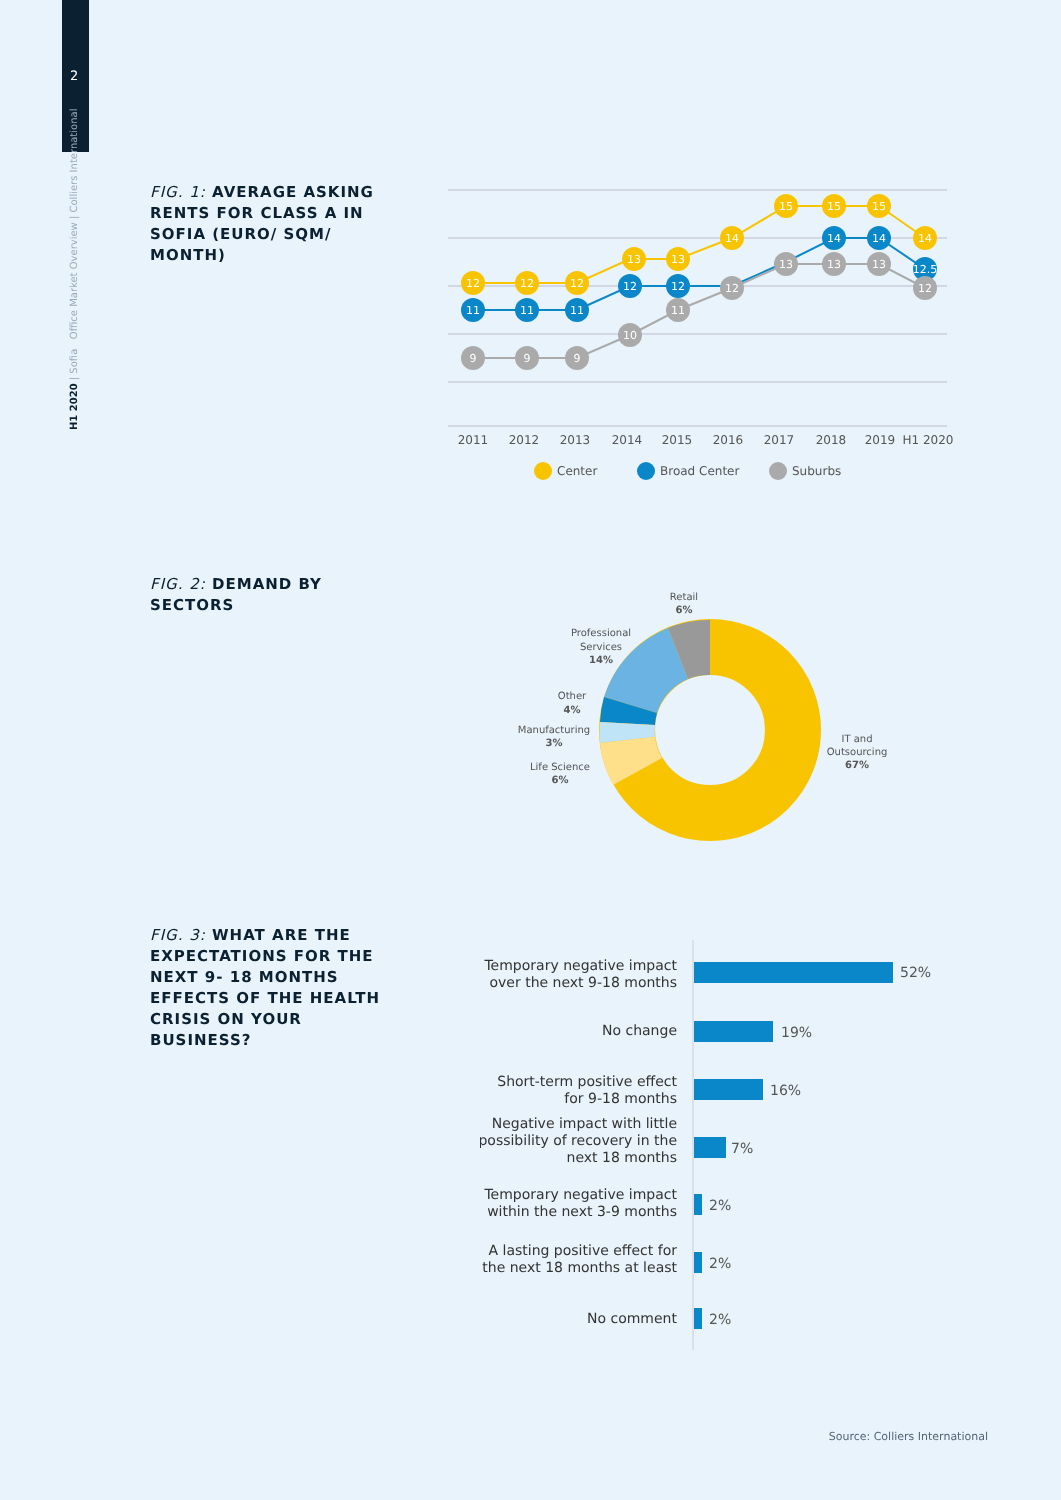2
H1 2020 | Sofia Office Market Overview | Colliers International
FIG. 1: AVERAGE ASKING RENTS FOR CLASS A IN SOFIA (EURO/ SQM/ MONTH)
12
12
12
13
13
14
15
15
15
14
11
11
11
12
12
14
14
12.5
9
9
9
10
11
12
13
13
13
12
2011
2012
2013
2014
2015
2016
2017
2018
2019
H1 2020
Center
Broad Center
Suburbs
FIG. 2: DEMAND BY SECTORS
Retail
6%
Professional
Services
14%
Other
4%
Manufacturing
3%
Life Science
6%
IT and
Outsourcing
67%
FIG. 3: WHAT ARE THE EXPECTATIONS FOR THE NEXT 9- 18 MONTHS EFFECTS OF THE HEALTH CRISIS ON YOUR BUSINESS?
52%
19%
16%
7%
2%
2%
2%
Temporary negative impact
over the next 9-18 months
No change
Short-term positive effect
for 9-18 months
Negative impact with little
possibility of recovery in the
next 18 months
Temporary negative impact
within the next 3-9 months
A lasting positive effect for
the next 18 months at least
No comment
Source: Colliers International